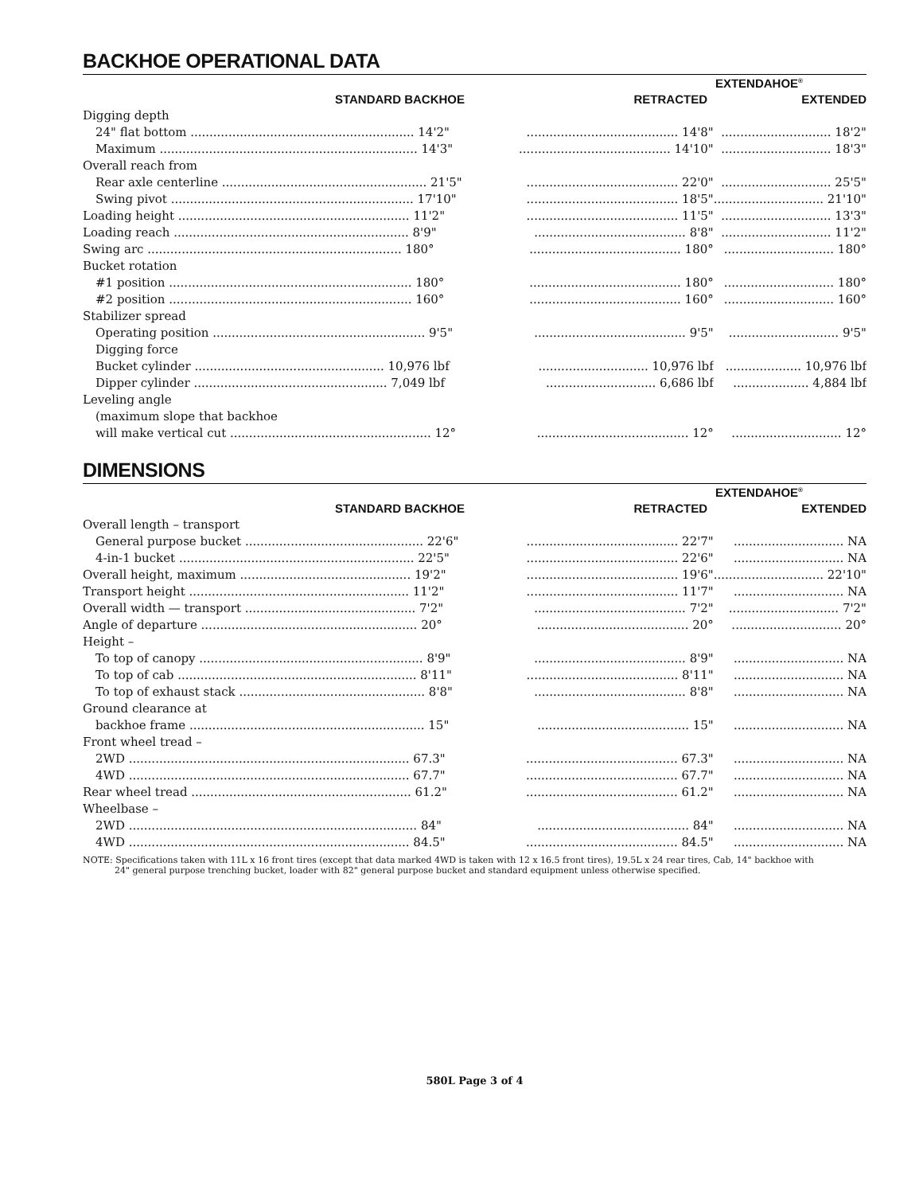BACKHOE OPERATIONAL DATA
| | | EXTENDAHOE<sup>®</sup> | |
| --- | --- | --- | --- |
| STANDARD BACKHOE | RETRACTED | | EXTENDED |
| Digging depth | | |
| 24" flat bottom ........................................................... 14'2" | ........................................ 14'8" | ............................. 18'2" |
| Maximum .................................................................... 14'3" | ........................................ 14'10" | ............................. 18'3" |
| Overall reach from | | |
| Rear axle centerline ...................................................... 21'5" | ........................................ 22'0" | ............................. 25'5" |
| Swing pivot ................................................................ 17'10" | ........................................ 18'5" | ............................. 21'10" |
| Loading height ............................................................. 11'2" | ........................................ 11'5" | ............................. 13'3" |
| Loading reach .............................................................. 8'9" | ........................................ 8'8" | ............................. 11'2" |
| Swing arc ................................................................... 180° | ........................................ 180° | ............................. 180° |
| Bucket rotation | | |
| #1 position ................................................................ 180° | ........................................ 180° | ............................. 180° |
| #2 position ................................................................ 160° | ........................................ 160° | ............................. 160° |
| Stabilizer spread | | |
| Operating position ........................................................ 9'5" | ........................................ 9'5" | ............................. 9'5" |
| Digging force | | |
| Bucket cylinder .................................................. 10,976 lbf | ............................. 10,976 lbf | .................... 10,976 lbf |
| Dipper cylinder ................................................... 7,049 lbf | ............................. 6,686 lbf | .................... 4,884 lbf |
| Leveling angle | | |
| (maximum slope that backhoe | | |
| will make vertical cut ..................................................... 12° | ........................................ 12° | ............................. 12° |
DIMENSIONS
| | | EXTENDAHOE<sup>®</sup> | |
| --- | --- | --- | --- |
| STANDARD BACKHOE | RETRACTED | | EXTENDED |
| Overall length – transport | | |
| General purpose bucket ............................................... 22'6" | ........................................ 22'7" | ............................. NA |
| 4-in-1 bucket .............................................................. 22'5" | ........................................ 22'6" | ............................. NA |
| Overall height, maximum ............................................. 19'2" | ........................................ 19'6" | ............................. 22'10" |
| Transport height .......................................................... 11'2" | ........................................ 11'7" | ............................. NA |
| Overall width — transport ............................................. 7'2" | ........................................ 7'2" | ............................. 7'2" |
| Angle of departure ......................................................... 20° | ........................................ 20° | ............................. 20° |
| Height – | | |
| To top of canopy ........................................................... 8'9" | ........................................ 8'9" | ............................. NA |
| To top of cab ............................................................... 8'11" | ........................................ 8'11" | ............................. NA |
| To top of exhaust stack ................................................. 8'8" | ........................................ 8'8" | ............................. NA |
| Ground clearance at | | |
| backhoe frame .............................................................. 15" | ........................................ 15" | ............................. NA |
| Front wheel tread – | | |
| 2WD .......................................................................... 67.3" | ........................................ 67.3" | ............................. NA |
| 4WD .......................................................................... 67.7" | ........................................ 67.7" | ............................. NA |
| Rear wheel tread .......................................................... 61.2" | ........................................ 61.2" | ............................. NA |
| Wheelbase – | | |
| 2WD ............................................................................ 84" | ........................................ 84" | ............................. NA |
| 4WD .......................................................................... 84.5" | ........................................ 84.5" | ............................. NA |
NOTE: Specifications taken with 11L x 16 front tires (except that data marked 4WD is taken with 12 x 16.5 front tires), 19.5L x 24 rear tires, Cab, 14" backhoe with
24" general purpose trenching bucket, loader with 82" general purpose bucket and standard equipment unless otherwise specified.
580L Page 3 of 4